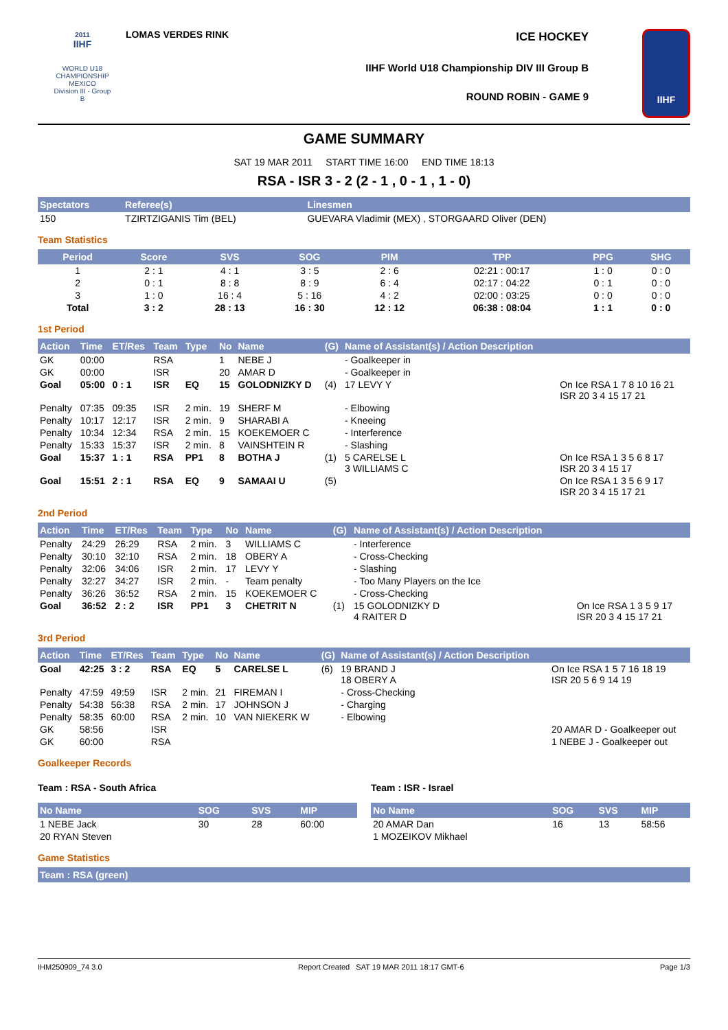2011
IIHF
WORLD U18
CHAMPIONSHIP
MEXICO
Division III - Group B
LOMAS VERDES RINK ICE HOCKEY
IIHF World U18 Championship DIV III Group B
ROUND ROBIN - GAME 9
IIHF
GAME SUMMARY
SAT 19 MAR 2011 START TIME 16:00 END TIME 18:13
RSA - ISR 3 - 2 (2 - 1 , 0 - 1 , 1 - 0)
| Spectators | Referee(s) | Linesmen |
| --- | --- | --- |
| 150 | TZIRTZIGANIS Tim (BEL) | GUEVARA Vladimir (MEX) , STORGAARD Oliver (DEN) |
Team Statistics
| Period | Score | SVS | SOG | PIM | TPP | PPG | SHG |
| --- | --- | --- | --- | --- | --- | --- | --- |
| 1 | 2 : 1 | 4 : 1 | 3 : 5 | 2 : 6 | 02:21 : 00:17 | 1 : 0 | 0 : 0 |
| 2 | 0 : 1 | 8 : 8 | 8 : 9 | 6 : 4 | 02:17 : 04:22 | 0 : 1 | 0 : 0 |
| 3 | 1 : 0 | 16 : 4 | 5 : 16 | 4 : 2 | 02:00 : 03:25 | 0 : 0 | 0 : 0 |
| Total | 3 : 2 | 28 : 13 | 16 : 30 | 12 : 12 | 06:38 : 08:04 | 1 : 1 | 0 : 0 |
1st Period
| Action | Time | ET/Res | Team | Type | No | Name | (G) | Name of Assistant(s) / Action Description | |
| --- | --- | --- | --- | --- | --- | --- | --- | --- | --- |
| GK | 00:00 | | RSA | | 1 | NEBE J | | - Goalkeeper in | |
| GK | 00:00 | | ISR | | 20 | AMAR D | | - Goalkeeper in | |
| Goal | 05:00 | 0 : 1 | ISR | EQ | 15 | GOLODNIZKY D | (4) | 17 LEVY Y | On Ice RSA 1 7 8 10 16 21 ISR 20 3 4 15 17 21 |
| Penalty | 07:35 | 09:35 | ISR | 2 min. | 19 | SHERF M | | - Elbowing | |
| Penalty | 10:17 | 12:17 | ISR | 2 min. | 9 | SHARABI A | | - Kneeing | |
| Penalty | 10:34 | 12:34 | RSA | 2 min. | 15 | KOEKEMOER C | | - Interference | |
| Penalty | 15:33 | 15:37 | ISR | 2 min. | 8 | VAINSHTEIN R | | - Slashing | |
| Goal | 15:37 | 1 : 1 | RSA | PP1 | 8 | BOTHA J | (1) | 5 CARELSE L 3 WILLIAMS C | On Ice RSA 1 3 5 6 8 17 ISR 20 3 4 15 17 |
| Goal | 15:51 | 2 : 1 | RSA | EQ | 9 | SAMAAI U | (5) | | On Ice RSA 1 3 5 6 9 17 ISR 20 3 4 15 17 21 |
2nd Period
| Action | Time | ET/Res | Team | Type | No | Name | (G) | Name of Assistant(s) / Action Description | |
| --- | --- | --- | --- | --- | --- | --- | --- | --- | --- |
| Penalty | 24:29 | 26:29 | RSA | 2 min. | 3 | WILLIAMS C | | - Interference | |
| Penalty | 30:10 | 32:10 | RSA | 2 min. | 18 | OBERY A | | - Cross-Checking | |
| Penalty | 32:06 | 34:06 | ISR | 2 min. | 17 | LEVY Y | | - Slashing | |
| Penalty | 32:27 | 34:27 | ISR | 2 min. | - | Team penalty | | - Too Many Players on the Ice | |
| Penalty | 36:26 | 36:52 | RSA | 2 min. | 15 | KOEKEMOER C | | - Cross-Checking | |
| Goal | 36:52 | 2 : 2 | ISR | PP1 | 3 | CHETRIT N | (1) | 15 GOLODNIZKY D 4 RAITER D | On Ice RSA 1 3 5 9 17 ISR 20 3 4 15 17 21 |
3rd Period
| Action | Time | ET/Res | Team | Type | No | Name | (G) | Name of Assistant(s) / Action Description | |
| --- | --- | --- | --- | --- | --- | --- | --- | --- | --- |
| Goal | 42:25 | 3 : 2 | RSA | EQ | 5 | CARELSE L | (6) | 19 BRAND J 18 OBERY A | On Ice RSA 1 5 7 16 18 19 ISR 20 5 6 9 14 19 |
| Penalty | 47:59 | 49:59 | ISR | 2 min. | 21 | FIREMAN I | | - Cross-Checking | |
| Penalty | 54:38 | 56:38 | RSA | 2 min. | 17 | JOHNSON J | | - Charging | |
| Penalty | 58:35 | 60:00 | RSA | 2 min. | 10 | VAN NIEKERK W | | - Elbowing | |
| GK | 58:56 | | ISR | | | | | | 20 AMAR D - Goalkeeper out |
| GK | 60:00 | | RSA | | | | | | 1 NEBE J - Goalkeeper out |
Goalkeeper Records
Team : RSA - South Africa
| No Name | SOG | SVS | MIP |
| --- | --- | --- | --- |
| 1 NEBE Jack | 30 | 28 | 60:00 |
| 20 RYAN Steven | | | |
Team : ISR - Israel
| No Name | SOG | SVS | MIP |
| --- | --- | --- | --- |
| 20 AMAR Dan | 16 | 13 | 58:56 |
| 1 MOZEIKOV Mikhael | | | |
Game Statistics
| Team : RSA (green) |
| --- |
IHM250909_74 3.0 Report Created SAT 19 MAR 2011 18:17 GMT-6 Page 1/3